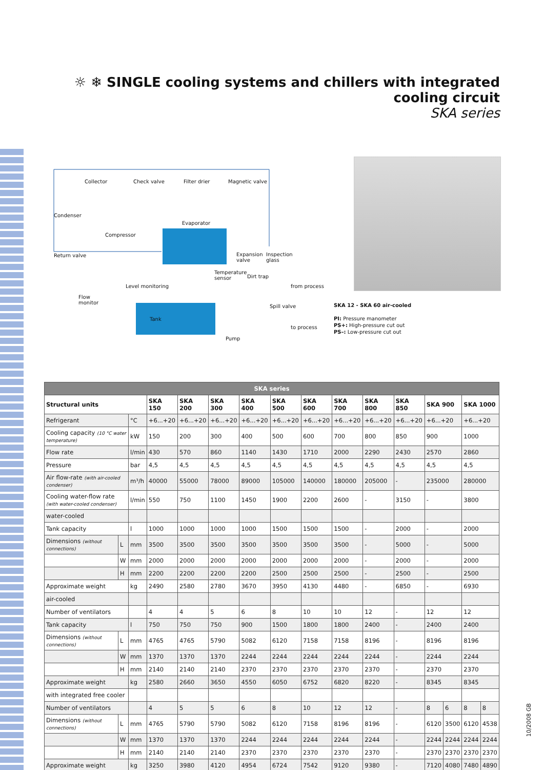☼ ❄ SINGLE cooling systems and chillers with integrated cooling circuit
SKA series
Collector Check valve Filter drier Magnetic valve
Condenser
Evaporator
Compressor
Return valve Expansion
valve
Inspection
glass
Temperature
sensor Dirt trap
Level monitoring from process
Flow
monitor
Spill valve
Tank
to process
Pump
SKA 12 - SKA 60 air-cooled
PI: Pressure manometer
PS+: High-pressure cut out
PS–: Low-pressure cut out
| SKA series | | | | | | | | | | | | | | | |
| --- | --- | --- | --- | --- | --- | --- | --- | --- | --- | --- | --- | --- | --- | --- | --- |
| Structural units | | | SKA 150 | SKA 200 | SKA 300 | SKA 400 | SKA 500 | SKA 600 | SKA 700 | SKA 800 | SKA 850 | SKA 900 | | SKA 1000 | |
| Refrigerant | | °C | +6...+20 | +6...+20 | +6...+20 | +6...+20 | +6...+20 | +6...+20 | +6...+20 | +6...+20 | +6...+20 | +6...+20 | | +6...+20 | |
| Cooling capacity (10 °C water temperature) | | kW | 150 | 200 | 300 | 400 | 500 | 600 | 700 | 800 | 850 | 900 | | 1000 | |
| Flow rate | | l/min | 430 | 570 | 860 | 1140 | 1430 | 1710 | 2000 | 2290 | 2430 | 2570 | | 2860 | |
| Pressure | | bar | 4,5 | 4,5 | 4,5 | 4,5 | 4,5 | 4,5 | 4,5 | 4,5 | 4,5 | 4,5 | | 4,5 | |
| Air flow-rate (with air-cooled condenser) | | m³/h | 40000 | 55000 | 78000 | 89000 | 105000 | 140000 | 180000 | 205000 | - | 235000 | | 280000 | |
| Cooling water-flow rate (with water-cooled condenser) | | l/min | 550 | 750 | 1100 | 1450 | 1900 | 2200 | 2600 | - | 3150 | - | | 3800 | |
| water-cooled | | | | | | | | | | | | | | | |
| Tank capacity | | l | 1000 | 1000 | 1000 | 1000 | 1500 | 1500 | 1500 | - | 2000 | - | | 2000 | |
| Dimensions (without connections) | L | mm | 3500 | 3500 | 3500 | 3500 | 3500 | 3500 | 3500 | - | 5000 | - | | 5000 | |
| | W | mm | 2000 | 2000 | 2000 | 2000 | 2000 | 2000 | 2000 | - | 2000 | - | | 2000 | |
| | H | mm | 2200 | 2200 | 2200 | 2200 | 2500 | 2500 | 2500 | - | 2500 | - | | 2500 | |
| Approximate weight | | kg | 2490 | 2580 | 2780 | 3670 | 3950 | 4130 | 4480 | - | 6850 | - | | 6930 | |
| air-cooled | | | | | | | | | | | | | | | |
| Number of ventilators | | | 4 | 4 | 5 | 6 | 8 | 10 | 10 | 12 | - | 12 | | 12 | |
| Tank capacity | | l | 750 | 750 | 750 | 900 | 1500 | 1800 | 1800 | 2400 | - | 2400 | | 2400 | |
| Dimensions (without connections) | L | mm | 4765 | 4765 | 5790 | 5082 | 6120 | 7158 | 7158 | 8196 | - | 8196 | | 8196 | |
| | W | mm | 1370 | 1370 | 1370 | 2244 | 2244 | 2244 | 2244 | 2244 | - | 2244 | | 2244 | |
| | H | mm | 2140 | 2140 | 2140 | 2370 | 2370 | 2370 | 2370 | 2370 | - | 2370 | | 2370 | |
| Approximate weight | | kg | 2580 | 2660 | 3650 | 4550 | 6050 | 6752 | 6820 | 8220 | - | 8345 | | 8345 | |
| with integrated free cooler | | | | | | | | | | | | | | | |
| Number of ventilators | | | 4 | 5 | 5 | 6 | 8 | 10 | 12 | 12 | - | 8 | 6 | 8 | 8 |
| Dimensions (without connections) | L | mm | 4765 | 5790 | 5790 | 5082 | 6120 | 7158 | 8196 | 8196 | - | 6120 | 3500 | 6120 | 4538 |
| | W | mm | 1370 | 1370 | 1370 | 2244 | 2244 | 2244 | 2244 | 2244 | - | 2244 | 2244 | 2244 | 2244 |
| | H | mm | 2140 | 2140 | 2140 | 2370 | 2370 | 2370 | 2370 | 2370 | - | 2370 | 2370 | 2370 | 2370 |
| Approximate weight | | kg | 3250 | 3980 | 4120 | 4954 | 6724 | 7542 | 9120 | 9380 | - | 7120 | 4080 | 7480 | 4890 |
10/2008 GB